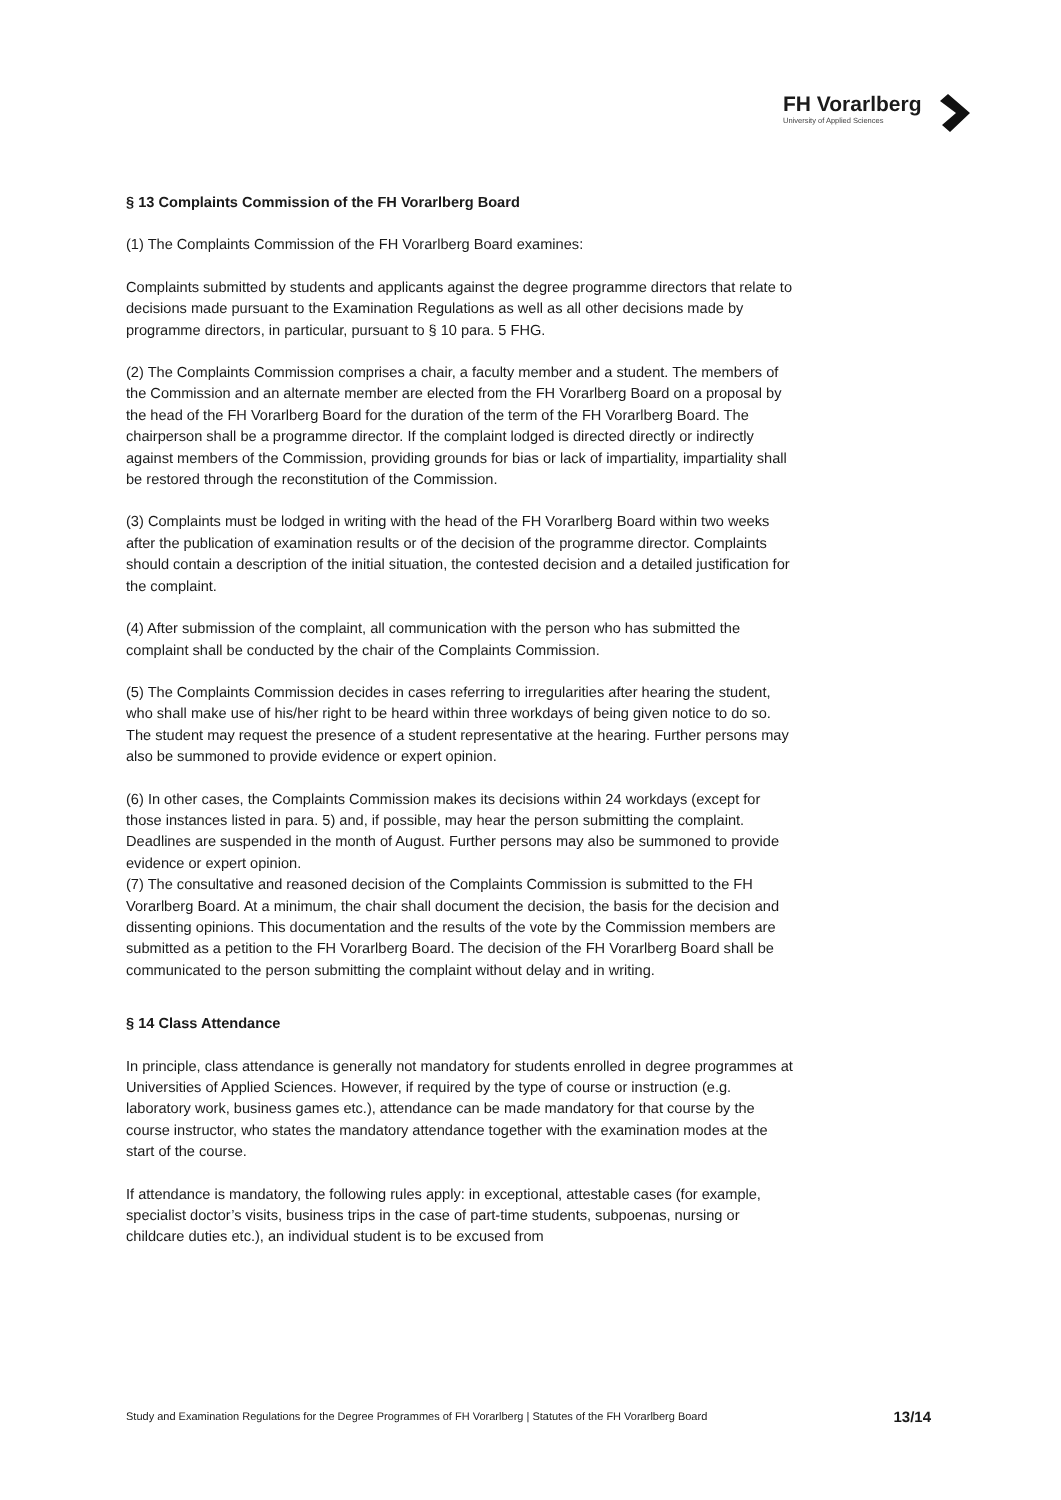FH Vorarlberg
University of Applied Sciences
§ 13 Complaints Commission of the FH Vorarlberg Board
(1) The Complaints Commission of the FH Vorarlberg Board examines:
Complaints submitted by students and applicants against the degree programme directors that relate to decisions made pursuant to the Examination Regulations as well as all other decisions made by programme directors, in particular, pursuant to § 10 para. 5 FHG.
(2) The Complaints Commission comprises a chair, a faculty member and a student. The members of the Commission and an alternate member are elected from the FH Vorarlberg Board on a proposal by the head of the FH Vorarlberg Board for the duration of the term of the FH Vorarlberg Board. The chairperson shall be a programme director. If the complaint lodged is directed directly or indirectly against members of the Commission, providing grounds for bias or lack of impartiality, impartiality shall be restored through the reconstitution of the Commission.
(3) Complaints must be lodged in writing with the head of the FH Vorarlberg Board within two weeks after the publication of examination results or of the decision of the programme director. Complaints should contain a description of the initial situation, the contested decision and a detailed justification for the complaint.
(4) After submission of the complaint, all communication with the person who has submitted the complaint shall be conducted by the chair of the Complaints Commission.
(5) The Complaints Commission decides in cases referring to irregularities after hearing the student, who shall make use of his/her right to be heard within three workdays of being given notice to do so. The student may request the presence of a student representative at the hearing. Further persons may also be summoned to provide evidence or expert opinion.
(6) In other cases, the Complaints Commission makes its decisions within 24 workdays (except for those instances listed in para. 5) and, if possible, may hear the person submitting the complaint. Deadlines are suspended in the month of August. Further persons may also be summoned to provide evidence or expert opinion.
(7) The consultative and reasoned decision of the Complaints Commission is submitted to the FH Vorarlberg Board. At a minimum, the chair shall document the decision, the basis for the decision and dissenting opinions. This documentation and the results of the vote by the Commission members are submitted as a petition to the FH Vorarlberg Board. The decision of the FH Vorarlberg Board shall be communicated to the person submitting the complaint without delay and in writing.
§ 14 Class Attendance
In principle, class attendance is generally not mandatory for students enrolled in degree programmes at Universities of Applied Sciences. However, if required by the type of course or instruction (e.g. laboratory work, business games etc.), attendance can be made mandatory for that course by the course instructor, who states the mandatory attendance together with the examination modes at the start of the course.
If attendance is mandatory, the following rules apply: in exceptional, attestable cases (for example, specialist doctor’s visits, business trips in the case of part-time students, subpoenas, nursing or childcare duties etc.), an individual student is to be excused from
Study and Examination Regulations for the Degree Programmes of FH Vorarlberg | Statutes of the FH Vorarlberg Board 13/14